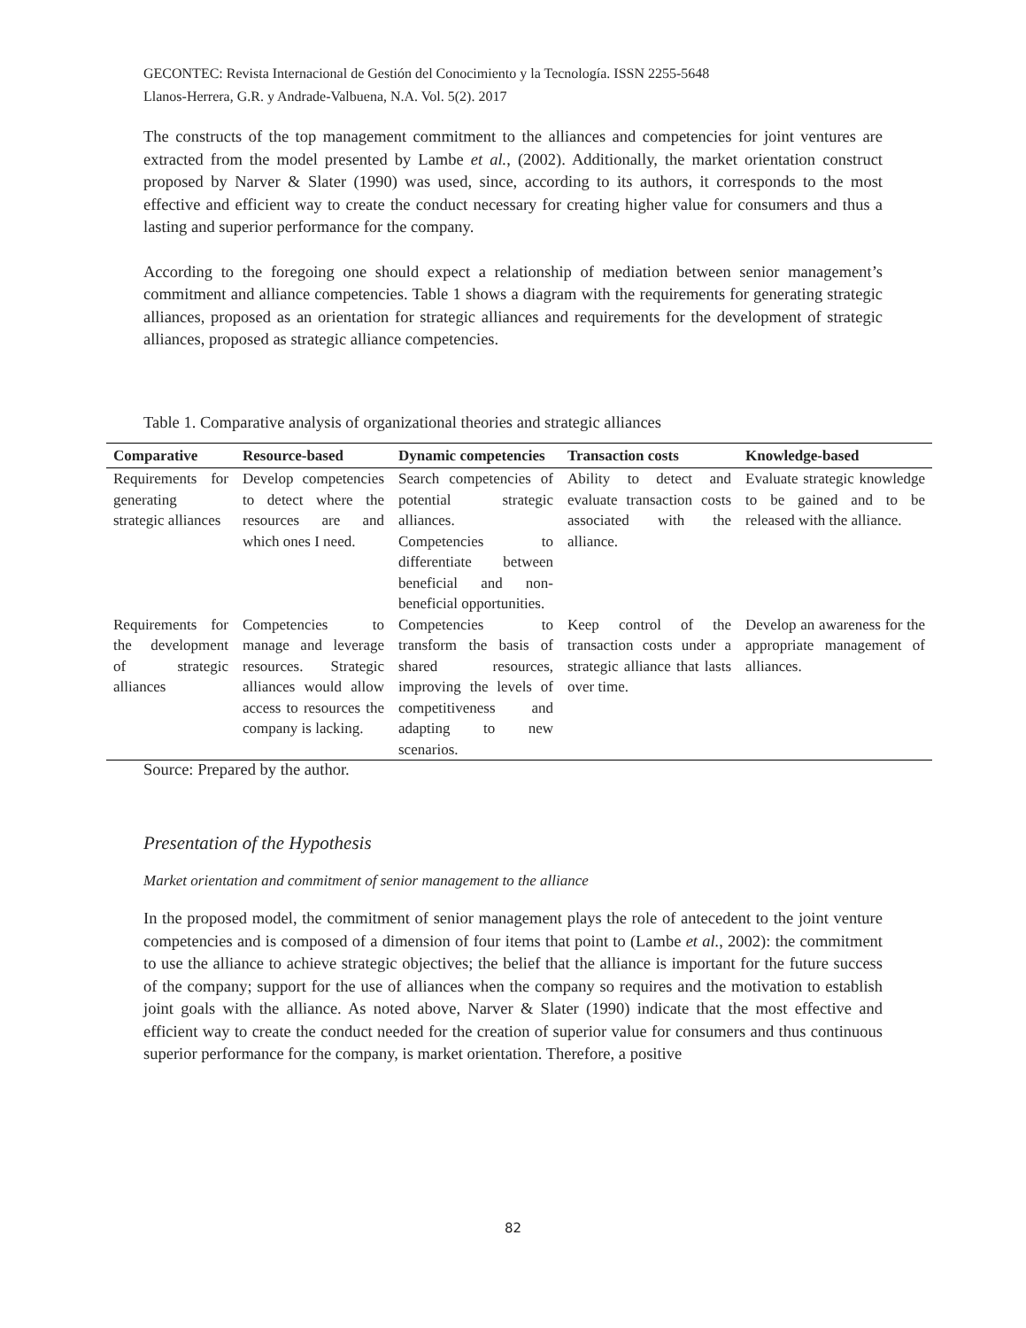GECONTEC: Revista Internacional de Gestión del Conocimiento y la Tecnología. ISSN 2255-5648
Llanos-Herrera, G.R. y Andrade-Valbuena, N.A. Vol. 5(2). 2017
The constructs of the top management commitment to the alliances and competencies for joint ventures are extracted from the model presented by Lambe et al., (2002). Additionally, the market orientation construct proposed by Narver & Slater (1990) was used, since, according to its authors, it corresponds to the most effective and efficient way to create the conduct necessary for creating higher value for consumers and thus a lasting and superior performance for the company.
According to the foregoing one should expect a relationship of mediation between senior management’s commitment and alliance competencies. Table 1 shows a diagram with the requirements for generating strategic alliances, proposed as an orientation for strategic alliances and requirements for the development of strategic alliances, proposed as strategic alliance competencies.
Table 1. Comparative analysis of organizational theories and strategic alliances
| Comparative | Resource-based | Dynamic competencies | Transaction costs | Knowledge-based |
| --- | --- | --- | --- | --- |
| Requirements for generating strategic alliances | Develop competencies to detect where the resources are and which ones I need. | Search competencies of potential strategic alliances. Competencies to differentiate between beneficial and non-beneficial opportunities. | Ability to detect and evaluate transaction costs associated with the alliance. | Evaluate strategic knowledge to be gained and to be released with the alliance. |
| Requirements for the development of strategic alliances | Competencies to manage and leverage resources. Strategic alliances would allow access to resources the company is lacking. | Competencies to transform the basis of shared resources, improving the levels of competitiveness and adapting to new scenarios. | Keep control of the transaction costs under a strategic alliance that lasts over time. | Develop an awareness for the appropriate management of alliances. |
Source: Prepared by the author.
Presentation of the Hypothesis
Market orientation and commitment of senior management to the alliance
In the proposed model, the commitment of senior management plays the role of antecedent to the joint venture competencies and is composed of a dimension of four items that point to (Lambe et al., 2002): the commitment to use the alliance to achieve strategic objectives; the belief that the alliance is important for the future success of the company; support for the use of alliances when the company so requires and the motivation to establish joint goals with the alliance. As noted above, Narver & Slater (1990) indicate that the most effective and efficient way to create the conduct needed for the creation of superior value for consumers and thus continuous superior performance for the company, is market orientation. Therefore, a positive
82